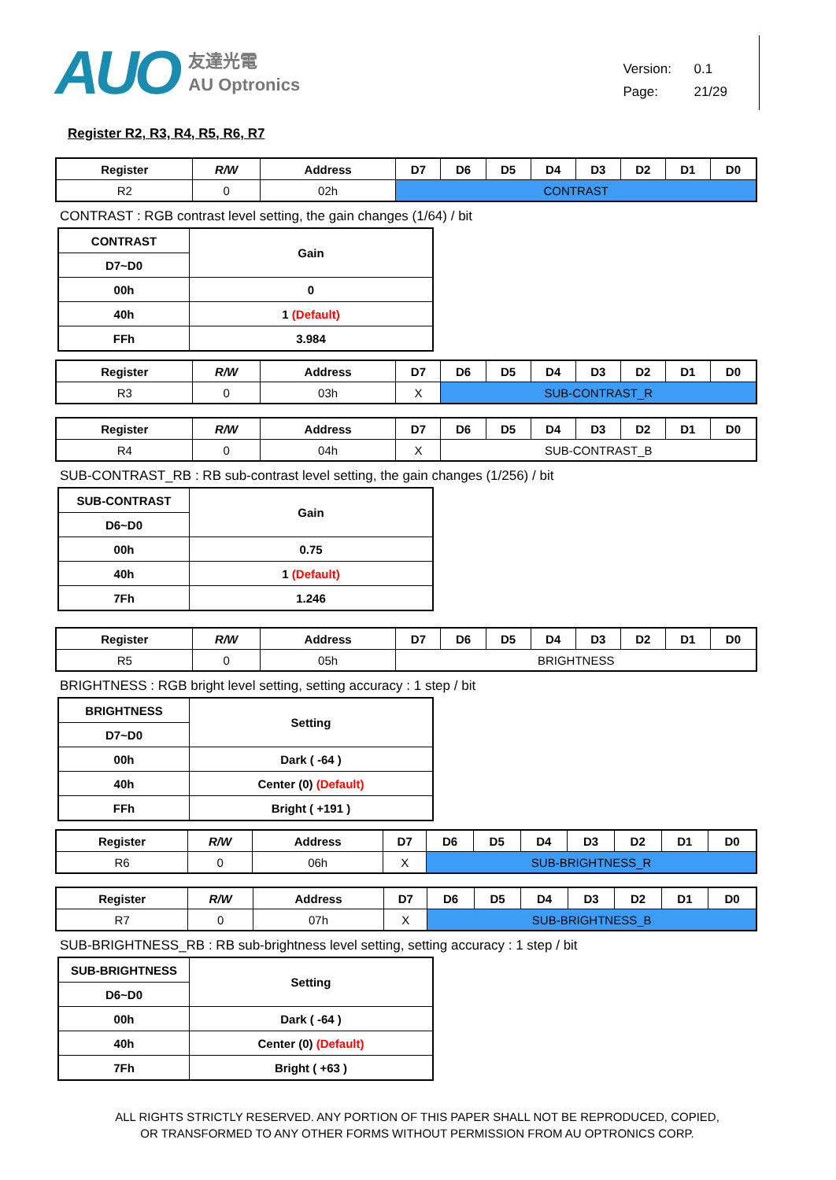AUO 友達光電
AU Optronics
Version: 0.1
Page: 21/29
Register R2, R3, R4, R5, R6, R7
| Register | R/W | Address | D7 | D6 | D5 | D4 | D3 | D2 | D1 | D0 |
| --- | --- | --- | --- | --- | --- | --- | --- | --- | --- | --- |
| R2 | 0 | 02h | CONTRAST | | | | | | | |
CONTRAST : RGB contrast level setting, the gain changes (1/64) / bit
| CONTRAST | Gain |
| D7~D0 | |
| 00h | 0 |
| 40h | 1 (Default) |
| FFh | 3.984 |
| Register | R/W | Address | D7 | D6 | D5 | D4 | D3 | D2 | D1 | D0 |
| --- | --- | --- | --- | --- | --- | --- | --- | --- | --- | --- |
| R3 | 0 | 03h | X | SUB-CONTRAST_R | | | | | | |
| Register | R/W | Address | D7 | D6 | D5 | D4 | D3 | D2 | D1 | D0 |
| --- | --- | --- | --- | --- | --- | --- | --- | --- | --- | --- |
| R4 | 0 | 04h | X | SUB-CONTRAST_B | | | | | | |
SUB-CONTRAST_RB : RB sub-contrast level setting, the gain changes (1/256) / bit
| SUB-CONTRAST | Gain |
| D6~D0 | |
| 00h | 0.75 |
| 40h | 1 (Default) |
| 7Fh | 1.246 |
| Register | R/W | Address | D7 | D6 | D5 | D4 | D3 | D2 | D1 | D0 |
| --- | --- | --- | --- | --- | --- | --- | --- | --- | --- | --- |
| R5 | 0 | 05h | BRIGHTNESS | | | | | | | |
BRIGHTNESS : RGB bright level setting, setting accuracy : 1 step / bit
| BRIGHTNESS | Setting |
| D7~D0 | |
| 00h | Dark ( -64 ) |
| 40h | Center (0) (Default) |
| FFh | Bright ( +191 ) |
| Register | R/W | Address | D7 | D6 | D5 | D4 | D3 | D2 | D1 | D0 |
| --- | --- | --- | --- | --- | --- | --- | --- | --- | --- | --- |
| R6 | 0 | 06h | X | SUB-BRIGHTNESS_R | | | | | | |
| Register | R/W | Address | D7 | D6 | D5 | D4 | D3 | D2 | D1 | D0 |
| --- | --- | --- | --- | --- | --- | --- | --- | --- | --- | --- |
| R7 | 0 | 07h | X | SUB-BRIGHTNESS_B | | | | | | |
SUB-BRIGHTNESS_RB : RB sub-brightness level setting, setting accuracy : 1 step / bit
| SUB-BRIGHTNESS | Setting |
| D6~D0 | |
| 00h | Dark ( -64 ) |
| 40h | Center (0) (Default) |
| 7Fh | Bright ( +63 ) |
ALL RIGHTS STRICTLY RESERVED. ANY PORTION OF THIS PAPER SHALL NOT BE REPRODUCED, COPIED,
OR TRANSFORMED TO ANY OTHER FORMS WITHOUT PERMISSION FROM AU OPTRONICS CORP.